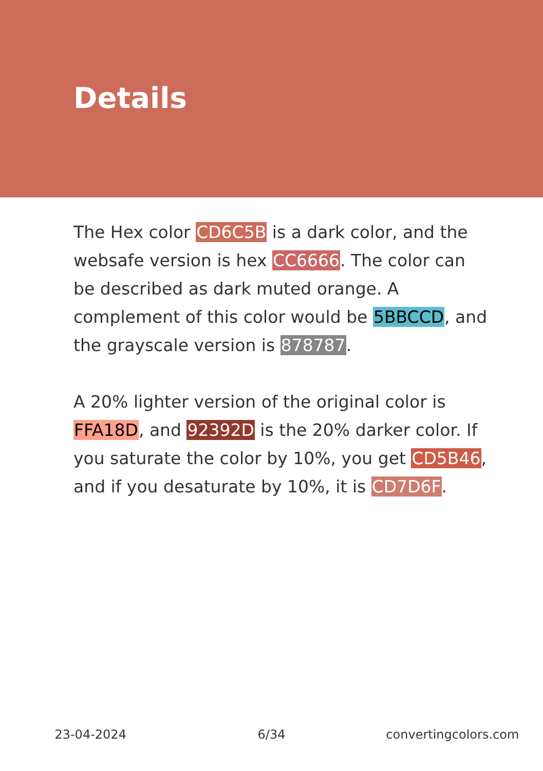Details
The Hex color CD6C5B is a dark color, and the websafe version is hex CC6666. The color can be described as dark muted orange. A complement of this color would be 5BBCCD, and the grayscale version is 878787.
A 20% lighter version of the original color is FFA18D, and 92392D is the 20% darker color. If you saturate the color by 10%, you get CD5B46, and if you desaturate by 10%, it is CD7D6F.
23-04-2024 6/34 convertingcolors.com